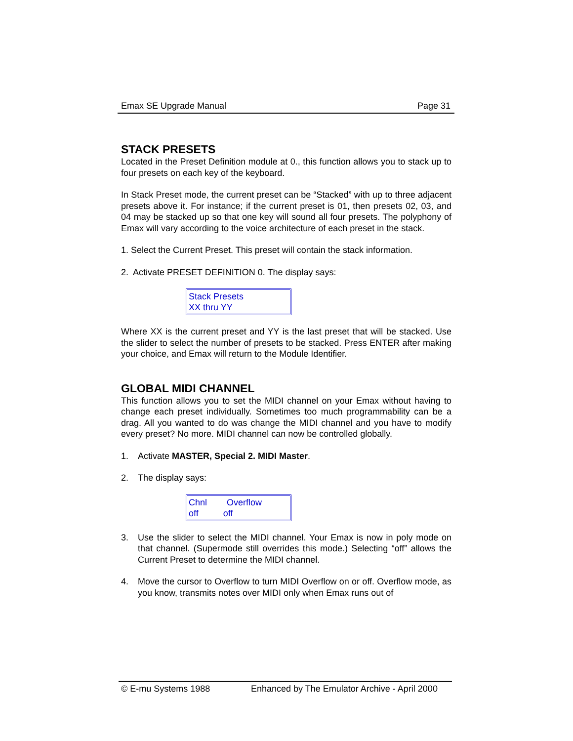Emax SE Upgrade Manual Page 31
STACK PRESETS
Located in the Preset Definition module at 0., this function allows you to stack up to four presets on each key of the keyboard.
In Stack Preset mode, the current preset can be “Stacked” with up to three adjacent presets above it. For instance; if the current preset is 01, then presets 02, 03, and 04 may be stacked up so that one key will sound all four presets. The polyphony of Emax will vary according to the voice architecture of each preset in the stack.
1. Select the Current Preset. This preset will contain the stack information.
2. Activate PRESET DEFINITION 0. The display says:
Stack Presets
XX thru YY
Where XX is the current preset and YY is the last preset that will be stacked. Use the slider to select the number of presets to be stacked. Press ENTER after making your choice, and Emax will return to the Module Identifier.
GLOBAL MIDI CHANNEL
This function allows you to set the MIDI channel on your Emax without having to change each preset individually. Sometimes too much programmability can be a drag. All you wanted to do was change the MIDI channel and you have to modify every preset? No more. MIDI channel can now be controlled globally.
1. Activate MASTER, Special 2. MIDI Master.
2. The display says:
Chnl Overflow
off off
3. Use the slider to select the MIDI channel. Your Emax is now in poly mode on that channel. (Supermode still overrides this mode.) Selecting “off” allows the Current Preset to determine the MIDI channel.
4. Move the cursor to Overflow to turn MIDI Overflow on or off. Overflow mode, as you know, transmits notes over MIDI only when Emax runs out of
© E-mu Systems 1988 Enhanced by The Emulator Archive - April 2000